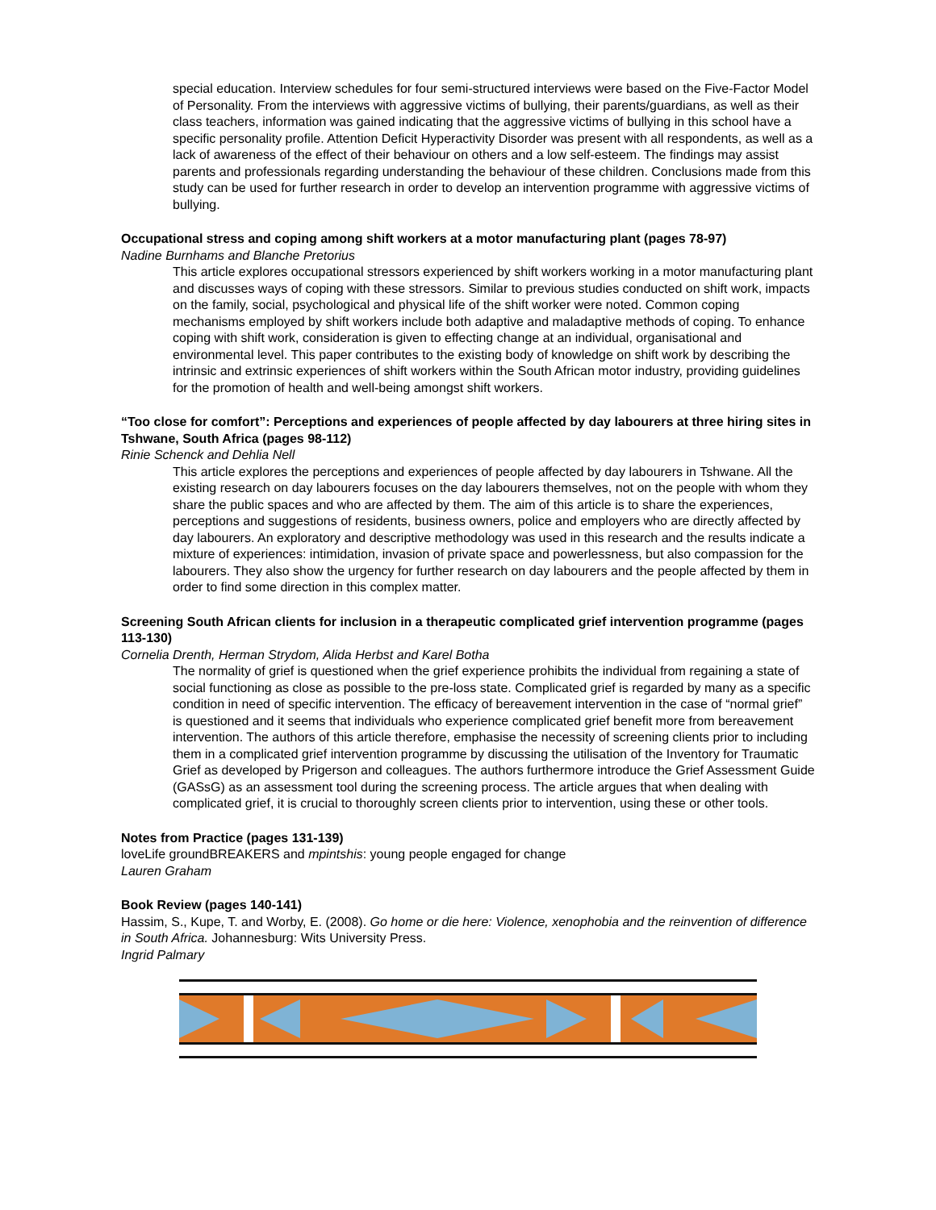special education. Interview schedules for four semi-structured interviews were based on the Five-Factor Model of Personality. From the interviews with aggressive victims of bullying, their parents/guardians, as well as their class teachers, information was gained indicating that the aggressive victims of bullying in this school have a specific personality profile. Attention Deficit Hyperactivity Disorder was present with all respondents, as well as a lack of awareness of the effect of their behaviour on others and a low self-esteem. The findings may assist parents and professionals regarding understanding the behaviour of these children. Conclusions made from this study can be used for further research in order to develop an intervention programme with aggressive victims of bullying.
Occupational stress and coping among shift workers at a motor manufacturing plant (pages 78-97)
Nadine Burnhams and Blanche Pretorius
This article explores occupational stressors experienced by shift workers working in a motor manufacturing plant and discusses ways of coping with these stressors. Similar to previous studies conducted on shift work, impacts on the family, social, psychological and physical life of the shift worker were noted. Common coping mechanisms employed by shift workers include both adaptive and maladaptive methods of coping. To enhance coping with shift work, consideration is given to effecting change at an individual, organisational and environmental level. This paper contributes to the existing body of knowledge on shift work by describing the intrinsic and extrinsic experiences of shift workers within the South African motor industry, providing guidelines for the promotion of health and well-being amongst shift workers.
“Too close for comfort”: Perceptions and experiences of people affected by day labourers at three hiring sites in Tshwane, South Africa (pages 98-112)
Rinie Schenck and Dehlia Nell
This article explores the perceptions and experiences of people affected by day labourers in Tshwane. All the existing research on day labourers focuses on the day labourers themselves, not on the people with whom they share the public spaces and who are affected by them. The aim of this article is to share the experiences, perceptions and suggestions of residents, business owners, police and employers who are directly affected by day labourers. An exploratory and descriptive methodology was used in this research and the results indicate a mixture of experiences: intimidation, invasion of private space and powerlessness, but also compassion for the labourers. They also show the urgency for further research on day labourers and the people affected by them in order to find some direction in this complex matter.
Screening South African clients for inclusion in a therapeutic complicated grief intervention programme (pages 113-130)
Cornelia Drenth, Herman Strydom, Alida Herbst and Karel Botha
The normality of grief is questioned when the grief experience prohibits the individual from regaining a state of social functioning as close as possible to the pre-loss state. Complicated grief is regarded by many as a specific condition in need of specific intervention. The efficacy of bereavement intervention in the case of “normal grief” is questioned and it seems that individuals who experience complicated grief benefit more from bereavement intervention. The authors of this article therefore, emphasise the necessity of screening clients prior to including them in a complicated grief intervention programme by discussing the utilisation of the Inventory for Traumatic Grief as developed by Prigerson and colleagues. The authors furthermore introduce the Grief Assessment Guide (GASsG) as an assessment tool during the screening process. The article argues that when dealing with complicated grief, it is crucial to thoroughly screen clients prior to intervention, using these or other tools.
Notes from Practice (pages 131-139)
loveLife groundBREAKERS and mpintshis: young people engaged for change
Lauren Graham
Book Review (pages 140-141)
Hassim, S., Kupe, T. and Worby, E. (2008). Go home or die here: Violence, xenophobia and the reinvention of difference in South Africa. Johannesburg: Wits University Press.
Ingrid Palmary